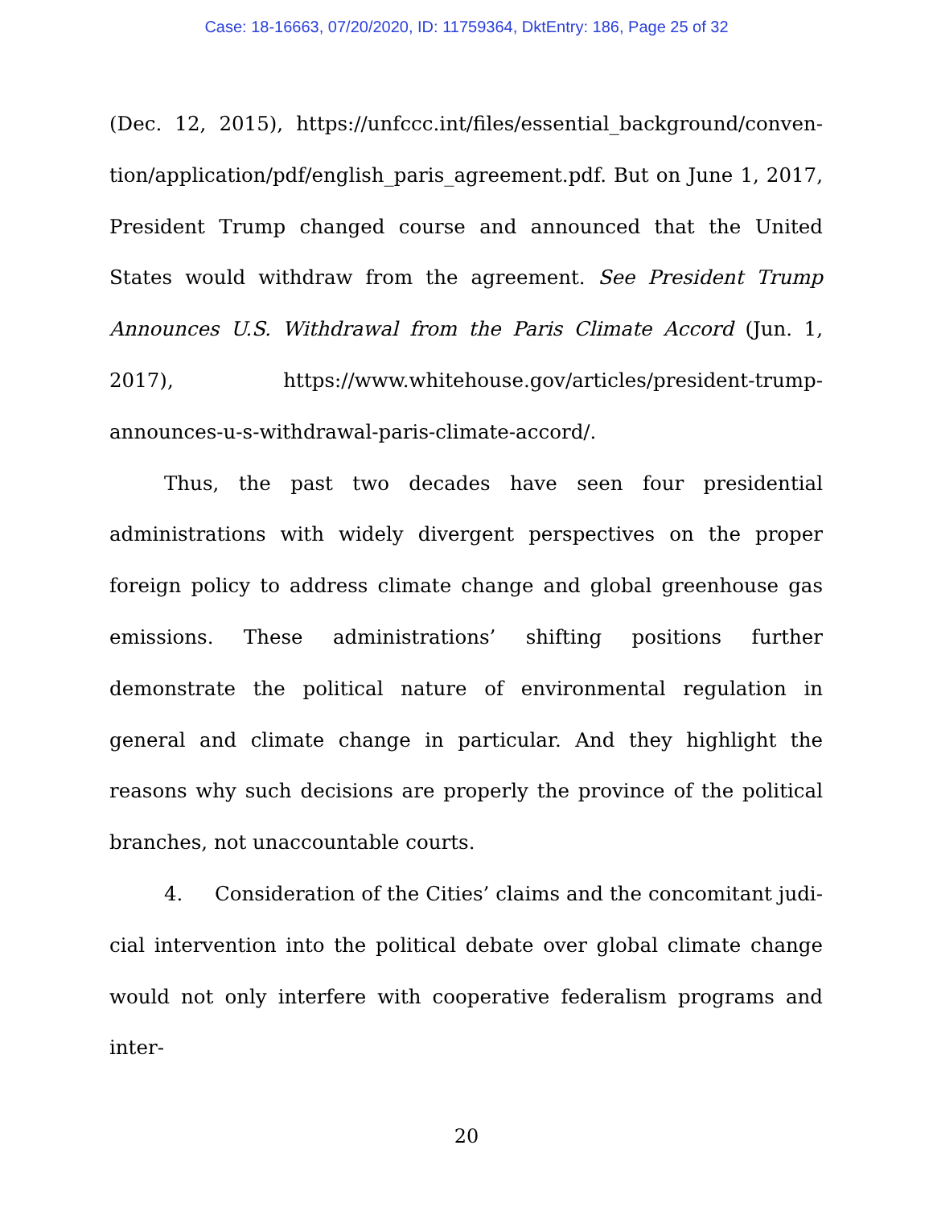Case: 18-16663, 07/20/2020, ID: 11759364, DktEntry: 186, Page 25 of 32
(Dec. 12, 2015), https://unfccc.int/files/essential_background/conven­tion/application/pdf/english_paris_agreement.pdf. But on June 1, 2017, President Trump changed course and announced that the United States would withdraw from the agreement. See President Trump Announces U.S. Withdrawal from the Paris Climate Accord (Jun. 1, 2017), https://www.whitehouse.gov/articles/president-trump-announces-u-s-withdrawal-paris-climate-accord/.
Thus, the past two decades have seen four presidential administra­tions with widely divergent perspectives on the proper foreign policy to address climate change and global greenhouse gas emissions. These ad­ministrations’ shifting positions further demonstrate the political nature of environmental regulation in general and climate change in particular. And they highlight the reasons why such decisions are properly the prov­ince of the political branches, not unaccountable courts.
4. Consideration of the Cities’ claims and the concomitant judi­cial intervention into the political debate over global climate change would not only interfere with cooperative federalism programs and inter-
20